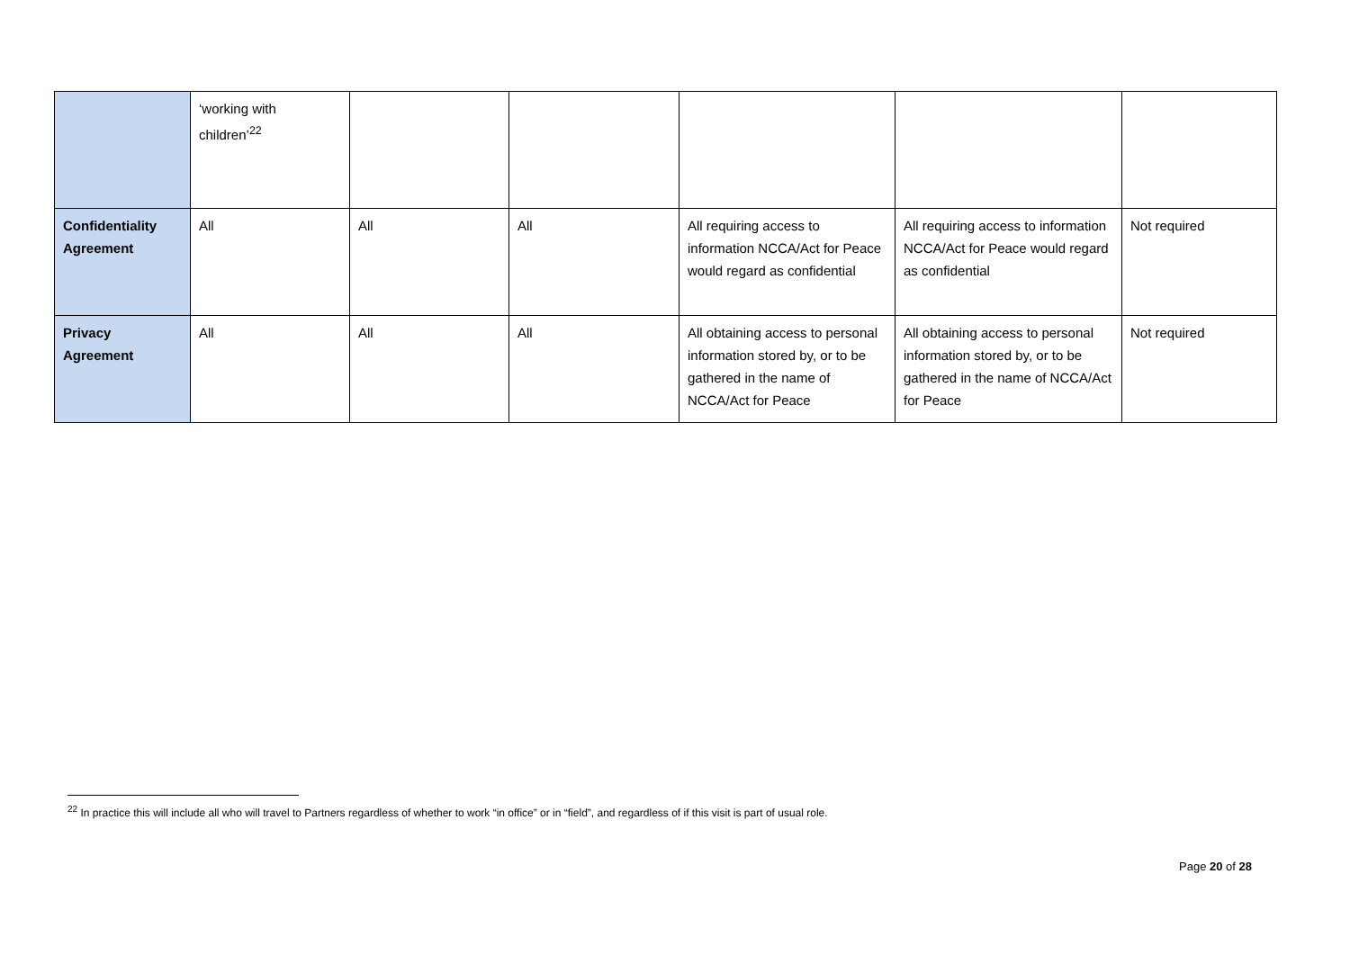| | ‘working with children’<sup>22</sup> | | | | | |
| Confidentiality Agreement | All | All | All | All requiring access to information NCCA/Act for Peace would regard as confidential | All requiring access to information NCCA/Act for Peace would regard as confidential | Not required |
| Privacy Agreement | All | All | All | All obtaining access to personal information stored by, or to be gathered in the name of NCCA/Act for Peace | All obtaining access to personal information stored by, or to be gathered in the name of NCCA/Act for Peace | Not required |
<sup>22</sup> In practice this will include all who will travel to Partners regardless of whether to work “in office” or in “field”, and regardless of if this visit is part of usual role.
Page 20 of 28